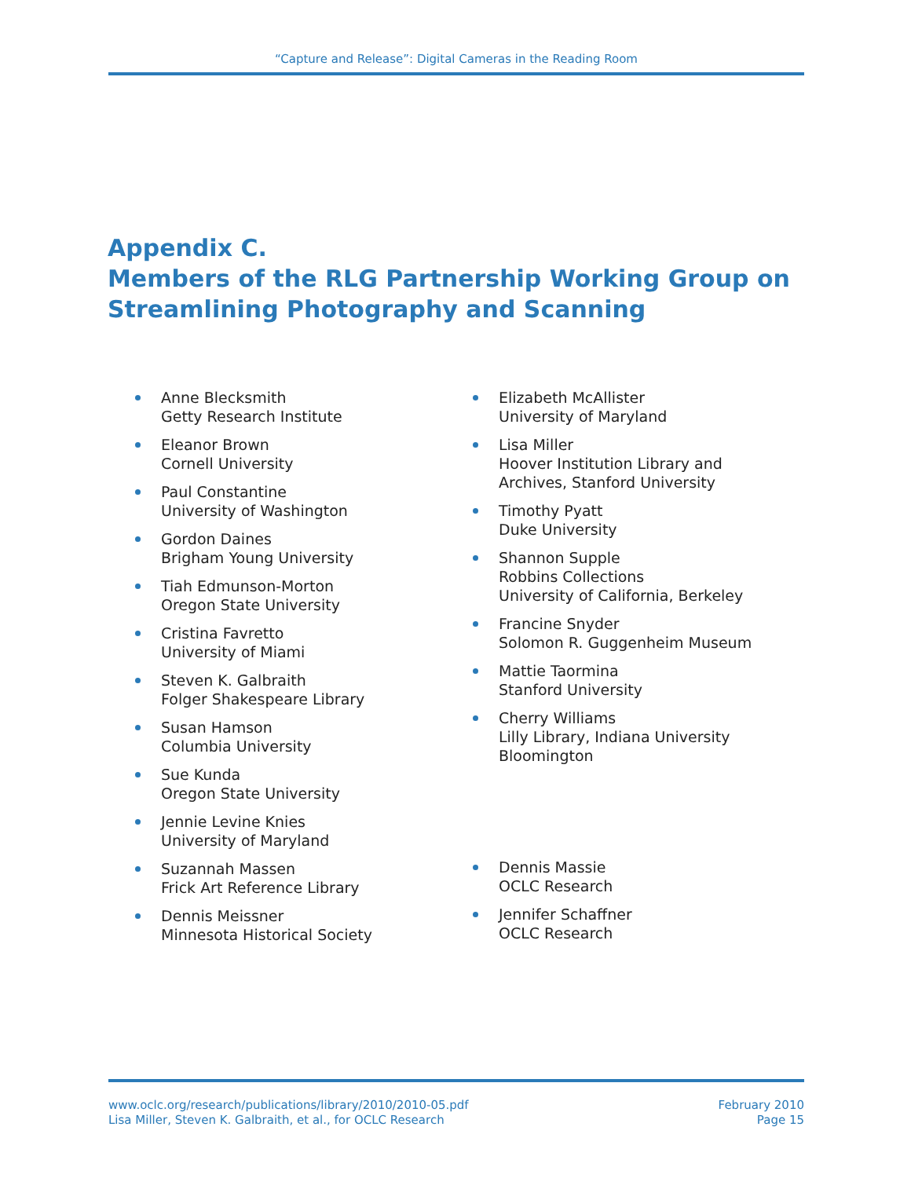“Capture and Release”: Digital Cameras in the Reading Room
Appendix C.
Members of the RLG Partnership Working Group on
Streamlining Photography and Scanning
Anne Blecksmith
Getty Research Institute
Eleanor Brown
Cornell University
Paul Constantine
University of Washington
Gordon Daines
Brigham Young University
Tiah Edmunson-Morton
Oregon State University
Cristina Favretto
University of Miami
Steven K. Galbraith
Folger Shakespeare Library
Susan Hamson
Columbia University
Sue Kunda
Oregon State University
Jennie Levine Knies
University of Maryland
Suzannah Massen
Frick Art Reference Library
Dennis Meissner
Minnesota Historical Society
Elizabeth McAllister
University of Maryland
Lisa Miller
Hoover Institution Library and
Archives, Stanford University
Timothy Pyatt
Duke University
Shannon Supple
Robbins Collections
University of California, Berkeley
Francine Snyder
Solomon R. Guggenheim Museum
Mattie Taormina
Stanford University
Cherry Williams
Lilly Library, Indiana University
Bloomington
Dennis Massie
OCLC Research
Jennifer Schaffner
OCLC Research
www.oclc.org/research/publications/library/2010/2010-05.pdf
Lisa Miller, Steven K. Galbraith, et al., for OCLC Research
February 2010
Page 15